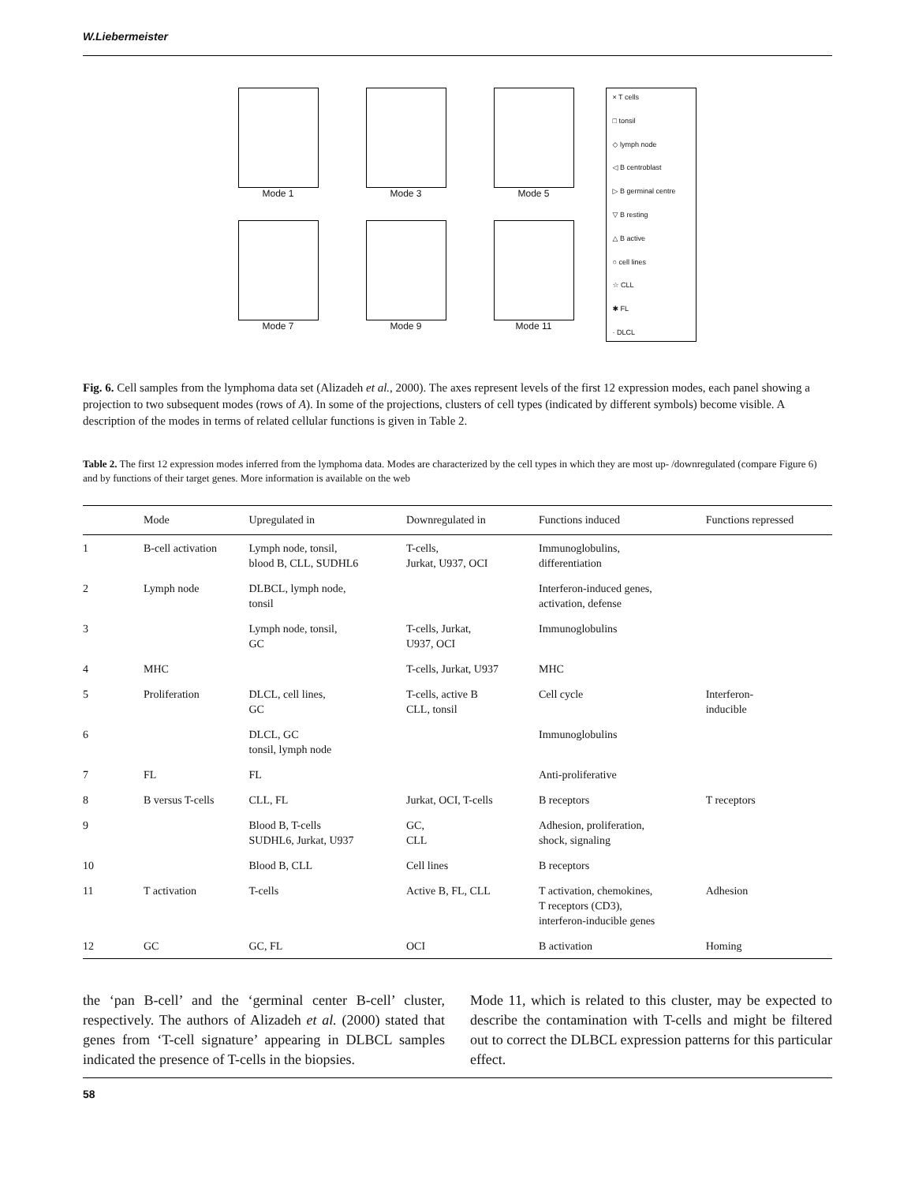W.Liebermeister
Mode 1
Mode 3
Mode 5
Mode 7
Mode 9
Mode 11
× T cells
□ tonsil
◇ lymph node
◁ B centroblast
▷ B germinal centre
▽ B resting
△ B active
○ cell lines
☆ CLL
✱ FL
· DLCL
Fig. 6. Cell samples from the lymphoma data set (Alizadeh et al., 2000). The axes represent levels of the first 12 expression modes, each panel showing a projection to two subsequent modes (rows of A). In some of the projections, clusters of cell types (indicated by different symbols) become visible. A description of the modes in terms of related cellular functions is given in Table 2.
Table 2. The first 12 expression modes inferred from the lymphoma data. Modes are characterized by the cell types in which they are most up- /downregulated (compare Figure 6) and by functions of their target genes. More information is available on the web
| | Mode | Upregulated in | Downregulated in | Functions induced | Functions repressed |
| --- | --- | --- | --- | --- | --- |
| 1 | B-cell activation | Lymph node, tonsil, blood B, CLL, SUDHL6 | T-cells, Jurkat, U937, OCI | Immunoglobulins, differentiation | |
| 2 | Lymph node | DLBCL, lymph node, tonsil | | Interferon-induced genes, activation, defense | |
| 3 | | Lymph node, tonsil, GC | T-cells, Jurkat, U937, OCI | Immunoglobulins | |
| 4 | MHC | | T-cells, Jurkat, U937 | MHC | |
| 5 | Proliferation | DLCL, cell lines, GC | T-cells, active B CLL, tonsil | Cell cycle | Interferon- inducible |
| 6 | | DLCL, GC tonsil, lymph node | | Immunoglobulins | |
| 7 | FL | FL | | Anti-proliferative | |
| 8 | B versus T-cells | CLL, FL | Jurkat, OCI, T-cells | B receptors | T receptors |
| 9 | | Blood B, T-cells SUDHL6, Jurkat, U937 | GC, CLL | Adhesion, proliferation, shock, signaling | |
| 10 | | Blood B, CLL | Cell lines | B receptors | |
| 11 | T activation | T-cells | Active B, FL, CLL | T activation, chemokines, T receptors (CD3), interferon-inducible genes | Adhesion |
| 12 | GC | GC, FL | OCI | B activation | Homing |
the ‘pan B-cell’ and the ‘germinal center B-cell’ cluster, respectively. The authors of Alizadeh et al. (2000) stated that genes from ‘T-cell signature’ appearing in DLBCL samples indicated the presence of T-cells in the biopsies.
Mode 11, which is related to this cluster, may be expected to describe the contamination with T-cells and might be filtered out to correct the DLBCL expression patterns for this particular effect.
58